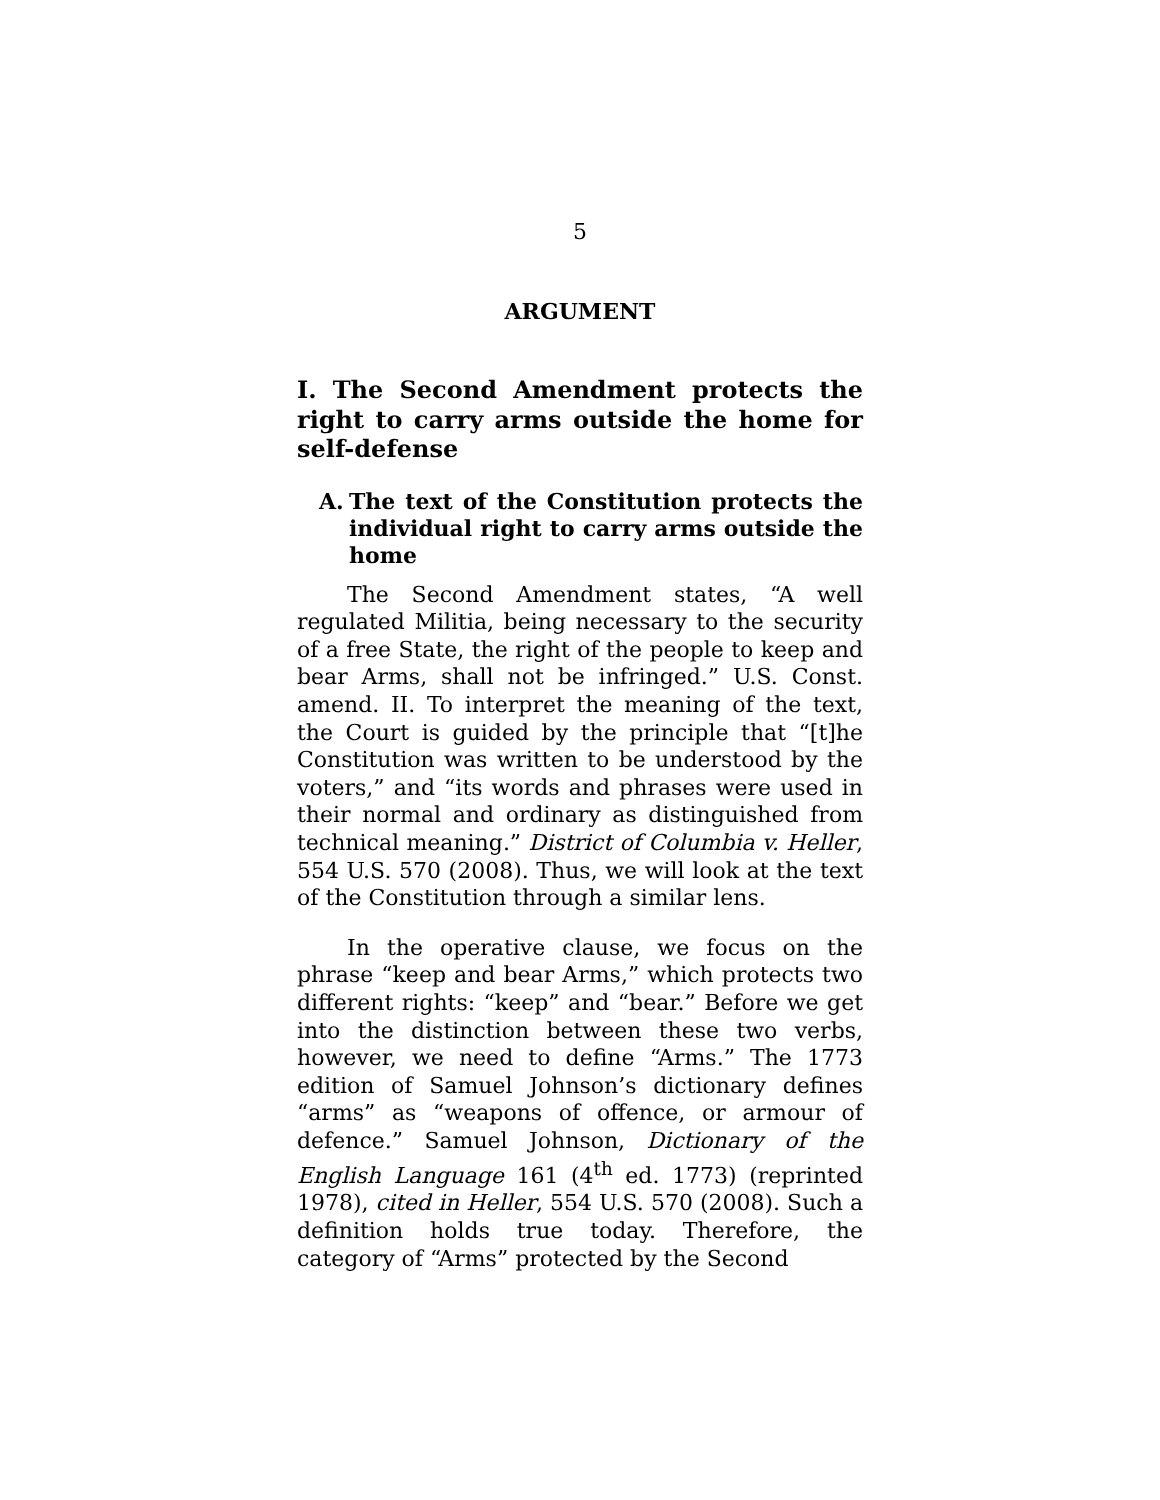5
ARGUMENT
I. The Second Amendment protects the right to carry arms outside the home for self-defense
A. The text of the Constitution protects the individual right to carry arms outside the home
The Second Amendment states, “A well regulated Militia, being necessary to the security of a free State, the right of the people to keep and bear Arms, shall not be infringed.” U.S. Const. amend. II. To interpret the meaning of the text, the Court is guided by the principle that “[t]he Constitution was written to be understood by the voters,” and “its words and phrases were used in their normal and ordinary as distinguished from technical meaning.” District of Columbia v. Heller, 554 U.S. 570 (2008). Thus, we will look at the text of the Constitution through a similar lens.
In the operative clause, we focus on the phrase “keep and bear Arms,” which protects two different rights: “keep” and “bear.” Before we get into the distinction between these two verbs, however, we need to define “Arms.” The 1773 edition of Samuel Johnson’s dictionary defines “arms” as “weapons of offence, or armour of defence.” Samuel Johnson, Dictionary of the English Language 161 (4<sup>th</sup> ed. 1773) (reprinted 1978), cited in Heller, 554 U.S. 570 (2008). Such a definition holds true today. Therefore, the category of “Arms” protected by the Second